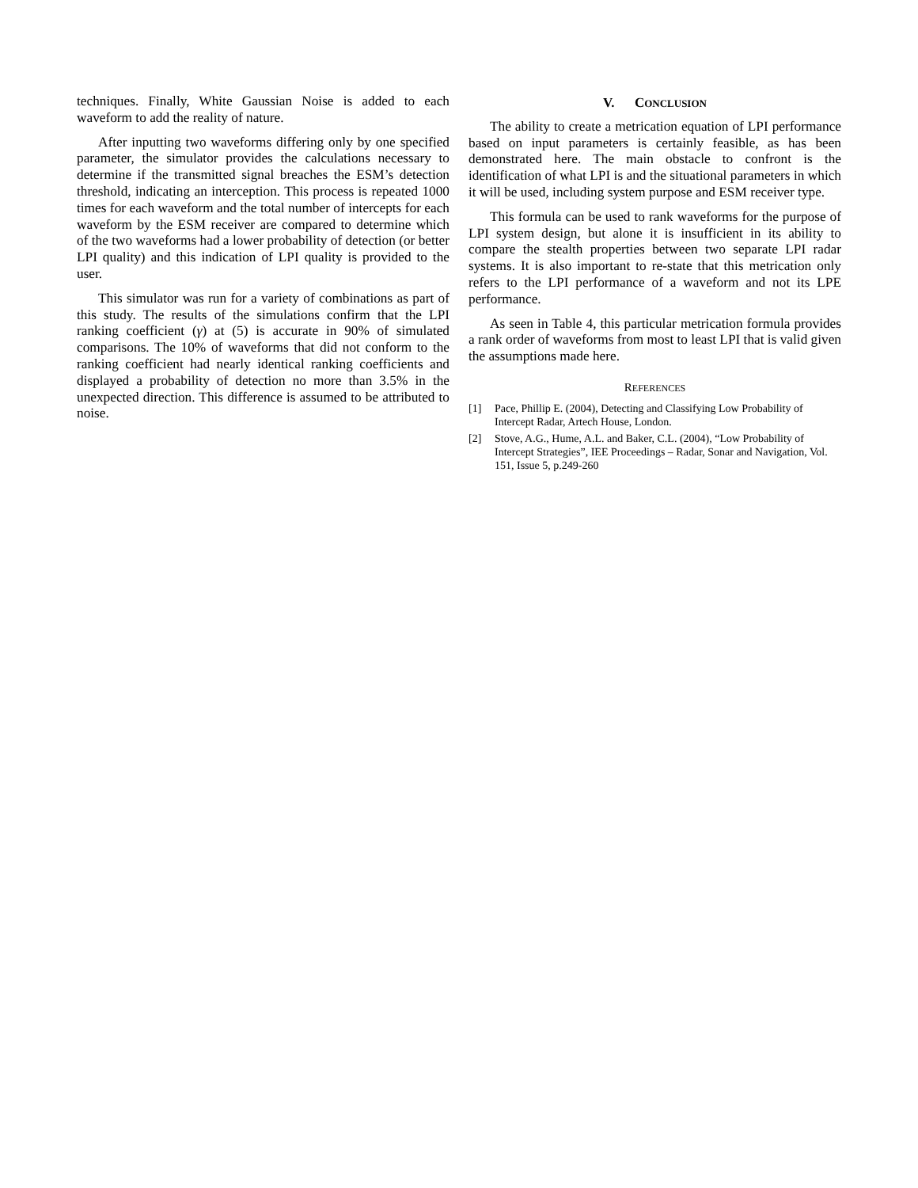techniques. Finally, White Gaussian Noise is added to each waveform to add the reality of nature.
After inputting two waveforms differing only by one specified parameter, the simulator provides the calculations necessary to determine if the transmitted signal breaches the ESM’s detection threshold, indicating an interception. This process is repeated 1000 times for each waveform and the total number of intercepts for each waveform by the ESM receiver are compared to determine which of the two waveforms had a lower probability of detection (or better LPI quality) and this indication of LPI quality is provided to the user.
This simulator was run for a variety of combinations as part of this study. The results of the simulations confirm that the LPI ranking coefficient (γ) at (5) is accurate in 90% of simulated comparisons. The 10% of waveforms that did not conform to the ranking coefficient had nearly identical ranking coefficients and displayed a probability of detection no more than 3.5% in the unexpected direction. This difference is assumed to be attributed to noise.
V. CONCLUSION
The ability to create a metrication equation of LPI performance based on input parameters is certainly feasible, as has been demonstrated here. The main obstacle to confront is the identification of what LPI is and the situational parameters in which it will be used, including system purpose and ESM receiver type.
This formula can be used to rank waveforms for the purpose of LPI system design, but alone it is insufficient in its ability to compare the stealth properties between two separate LPI radar systems. It is also important to re-state that this metrication only refers to the LPI performance of a waveform and not its LPE performance.
As seen in Table 4, this particular metrication formula provides a rank order of waveforms from most to least LPI that is valid given the assumptions made here.
REFERENCES
[1] Pace, Phillip E. (2004), Detecting and Classifying Low Probability of Intercept Radar, Artech House, London.
[2] Stove, A.G., Hume, A.L. and Baker, C.L. (2004), “Low Probability of Intercept Strategies”, IEE Proceedings – Radar, Sonar and Navigation, Vol. 151, Issue 5, p.249-260